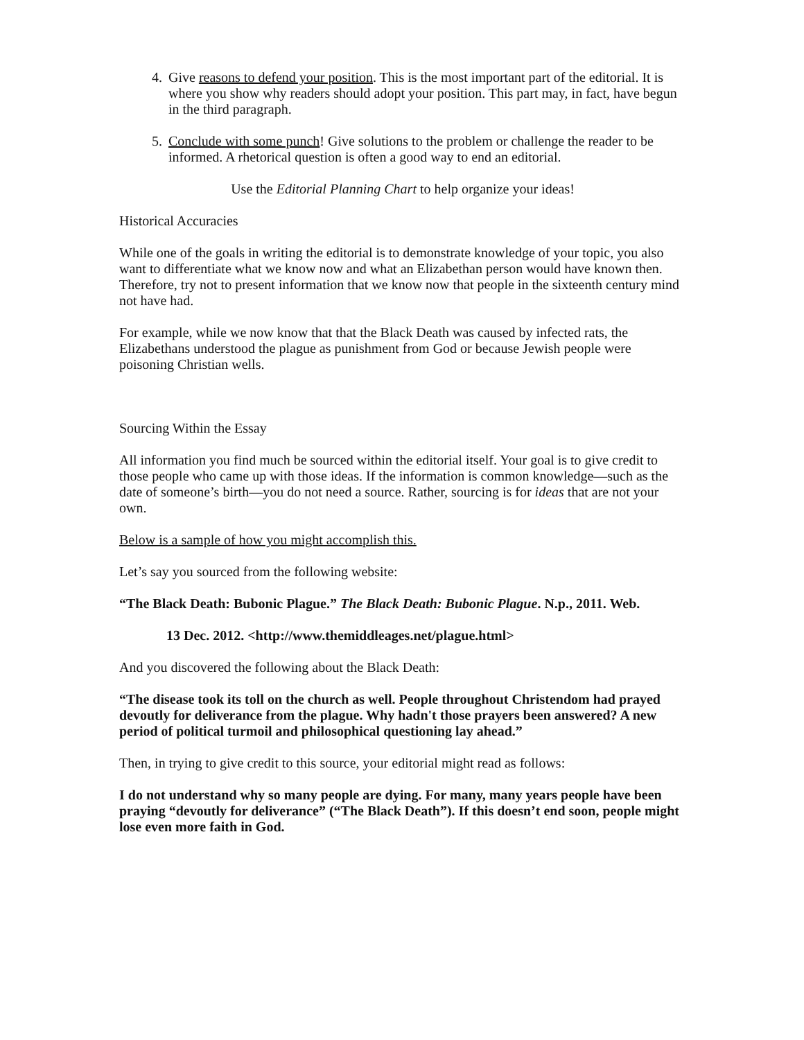4. Give reasons to defend your position. This is the most important part of the editorial. It is where you show why readers should adopt your position. This part may, in fact, have begun in the third paragraph.
5. Conclude with some punch! Give solutions to the problem or challenge the reader to be informed. A rhetorical question is often a good way to end an editorial.
Use the Editorial Planning Chart to help organize your ideas!
Historical Accuracies
While one of the goals in writing the editorial is to demonstrate knowledge of your topic, you also want to differentiate what we know now and what an Elizabethan person would have known then. Therefore, try not to present information that we know now that people in the sixteenth century mind not have had.
For example, while we now know that that the Black Death was caused by infected rats, the Elizabethans understood the plague as punishment from God or because Jewish people were poisoning Christian wells.
Sourcing Within the Essay
All information you find much be sourced within the editorial itself. Your goal is to give credit to those people who came up with those ideas. If the information is common knowledge—such as the date of someone’s birth—you do not need a source. Rather, sourcing is for ideas that are not your own.
Below is a sample of how you might accomplish this.
Let’s say you sourced from the following website:
“The Black Death: Bubonic Plague.” The Black Death: Bubonic Plague. N.p., 2011. Web.
13 Dec. 2012. <http://www.themiddleages.net/plague.html>
And you discovered the following about the Black Death:
“The disease took its toll on the church as well. People throughout Christendom had prayed devoutly for deliverance from the plague. Why hadn't those prayers been answered? A new period of political turmoil and philosophical questioning lay ahead.”
Then, in trying to give credit to this source, your editorial might read as follows:
I do not understand why so many people are dying. For many, many years people have been praying “devoutly for deliverance” (“The Black Death”). If this doesn’t end soon, people might lose even more faith in God.